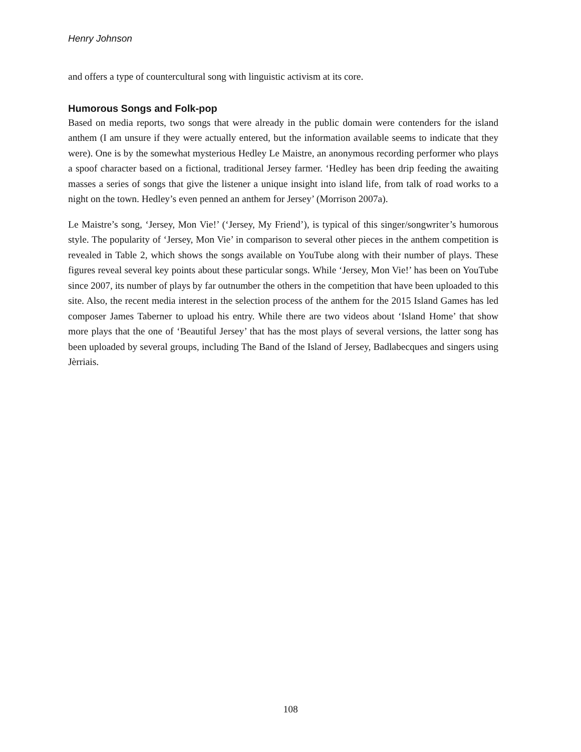Henry Johnson
and offers a type of countercultural song with linguistic activism at its core.
Humorous Songs and Folk-pop
Based on media reports, two songs that were already in the public domain were contenders for the island anthem (I am unsure if they were actually entered, but the information available seems to indicate that they were). One is by the somewhat mysterious Hedley Le Maistre, an anonymous recording performer who plays a spoof character based on a fictional, traditional Jersey farmer. ‘Hedley has been drip feeding the awaiting masses a series of songs that give the listener a unique insight into island life, from talk of road works to a night on the town. Hedley’s even penned an anthem for Jersey’ (Morrison 2007a).
Le Maistre’s song, ‘Jersey, Mon Vie!’ (‘Jersey, My Friend’), is typical of this singer/songwriter’s humorous style. The popularity of ‘Jersey, Mon Vie’ in comparison to several other pieces in the anthem competition is revealed in Table 2, which shows the songs available on YouTube along with their number of plays. These figures reveal several key points about these particular songs. While ‘Jersey, Mon Vie!’ has been on YouTube since 2007, its number of plays by far outnumber the others in the competition that have been uploaded to this site. Also, the recent media interest in the selection process of the anthem for the 2015 Island Games has led composer James Taberner to upload his entry. While there are two videos about ‘Island Home’ that show more plays that the one of ‘Beautiful Jersey’ that has the most plays of several versions, the latter song has been uploaded by several groups, including The Band of the Island of Jersey, Badlabecques and singers using Jèrriais.
108